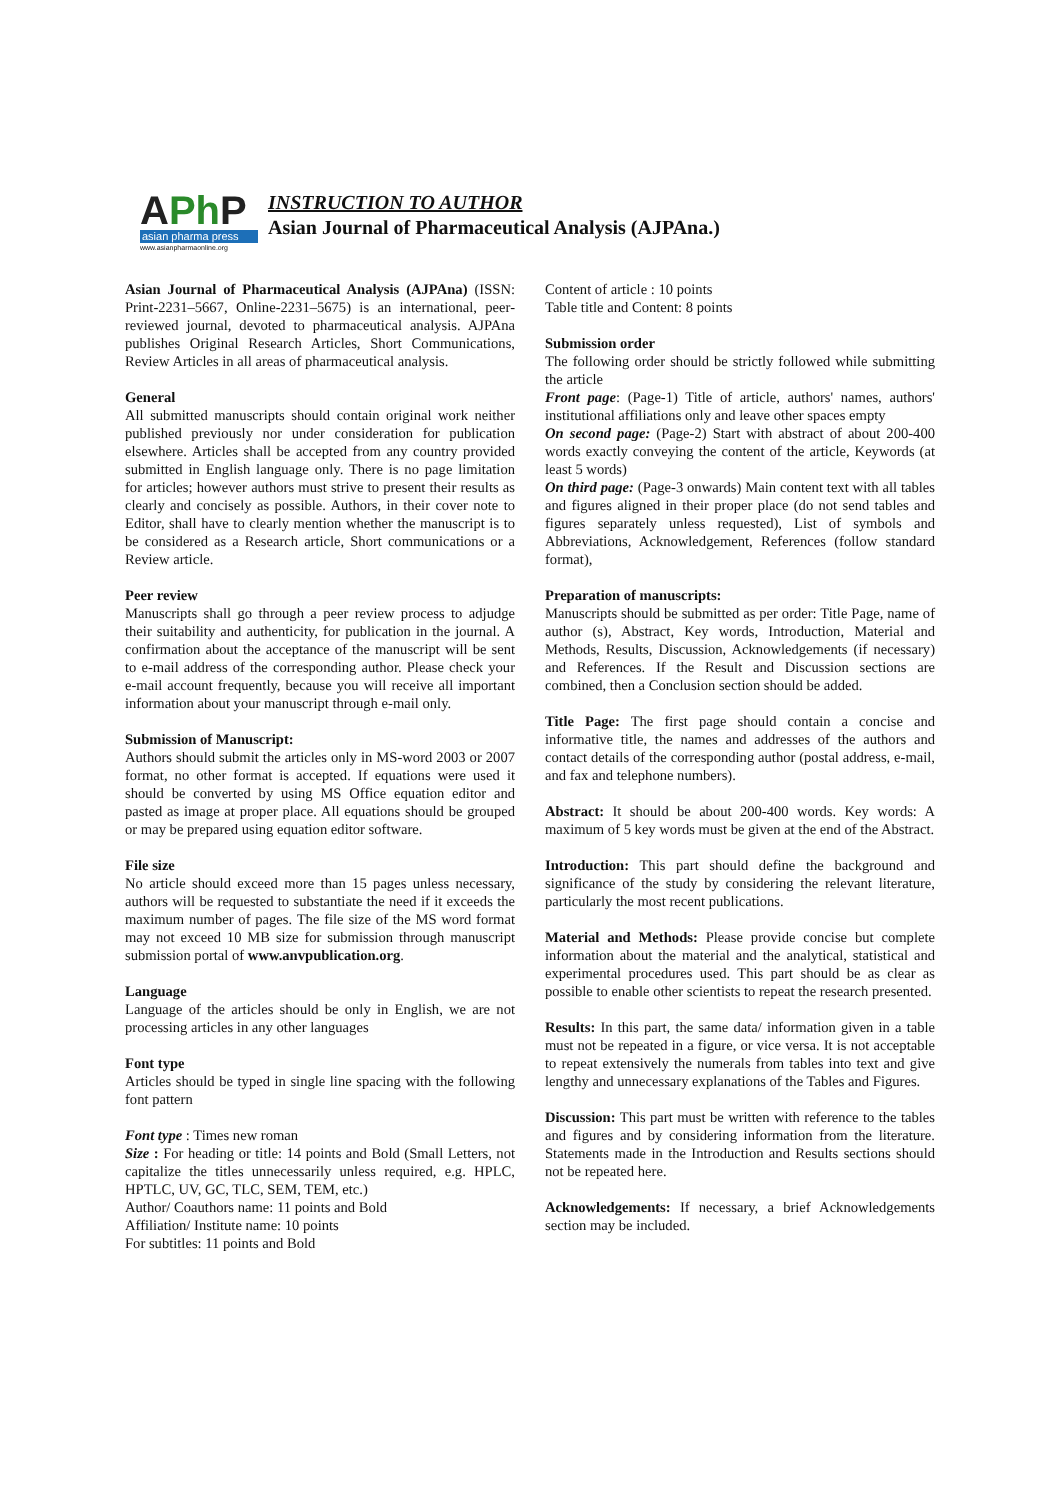APh P
asian pharma press
www.asianpharmaonline.org
INSTRUCTION TO AUTHOR
Asian Journal of Pharmaceutical Analysis (AJPAna.)
Asian Journal of Pharmaceutical Analysis (AJPAna) (ISSN: Print-2231–5667, Online-2231–5675) is an international, peer-reviewed journal, devoted to pharmaceutical analysis. AJPAna publishes Original Research Articles, Short Communications, Review Articles in all areas of pharmaceutical analysis.
General
All submitted manuscripts should contain original work neither published previously nor under consideration for publication elsewhere. Articles shall be accepted from any country provided submitted in English language only. There is no page limitation for articles; however authors must strive to present their results as clearly and concisely as possible. Authors, in their cover note to Editor, shall have to clearly mention whether the manuscript is to be considered as a Research article, Short communications or a Review article.
Peer review
Manuscripts shall go through a peer review process to adjudge their suitability and authenticity, for publication in the journal. A confirmation about the acceptance of the manuscript will be sent to e-mail address of the corresponding author. Please check your e-mail account frequently, because you will receive all important information about your manuscript through e-mail only.
Submission of Manuscript:
Authors should submit the articles only in MS-word 2003 or 2007 format, no other format is accepted. If equations were used it should be converted by using MS Office equation editor and pasted as image at proper place. All equations should be grouped or may be prepared using equation editor software.
File size
No article should exceed more than 15 pages unless necessary, authors will be requested to substantiate the need if it exceeds the maximum number of pages. The file size of the MS word format may not exceed 10 MB size for submission through manuscript submission portal of www.anvpublication.org.
Language
Language of the articles should be only in English, we are not processing articles in any other languages
Font type
Articles should be typed in single line spacing with the following font pattern
Font type : Times new roman
Size : For heading or title: 14 points and Bold (Small Letters, not capitalize the titles unnecessarily unless required, e.g. HPLC, HPTLC, UV, GC, TLC, SEM, TEM, etc.)
Author/ Coauthors name: 11 points and Bold
Affiliation/ Institute name: 10 points
For subtitles: 11 points and Bold
Content of article : 10 points
Table title and Content: 8 points
Submission order
The following order should be strictly followed while submitting the article
Front page: (Page-1) Title of article, authors' names, authors' institutional affiliations only and leave other spaces empty
On second page: (Page-2) Start with abstract of about 200-400 words exactly conveying the content of the article, Keywords (at least 5 words)
On third page: (Page-3 onwards) Main content text with all tables and figures aligned in their proper place (do not send tables and figures separately unless requested), List of symbols and Abbreviations, Acknowledgement, References (follow standard format),
Preparation of manuscripts:
Manuscripts should be submitted as per order: Title Page, name of author (s), Abstract, Key words, Introduction, Material and Methods, Results, Discussion, Acknowledgements (if necessary) and References. If the Result and Discussion sections are combined, then a Conclusion section should be added.
Title Page: The first page should contain a concise and informative title, the names and addresses of the authors and contact details of the corresponding author (postal address, e-mail, and fax and telephone numbers).
Abstract: It should be about 200-400 words. Key words: A maximum of 5 key words must be given at the end of the Abstract.
Introduction: This part should define the background and significance of the study by considering the relevant literature, particularly the most recent publications.
Material and Methods: Please provide concise but complete information about the material and the analytical, statistical and experimental procedures used. This part should be as clear as possible to enable other scientists to repeat the research presented.
Results: In this part, the same data/ information given in a table must not be repeated in a figure, or vice versa. It is not acceptable to repeat extensively the numerals from tables into text and give lengthy and unnecessary explanations of the Tables and Figures.
Discussion: This part must be written with reference to the tables and figures and by considering information from the literature. Statements made in the Introduction and Results sections should not be repeated here.
Acknowledgements: If necessary, a brief Acknowledgements section may be included.